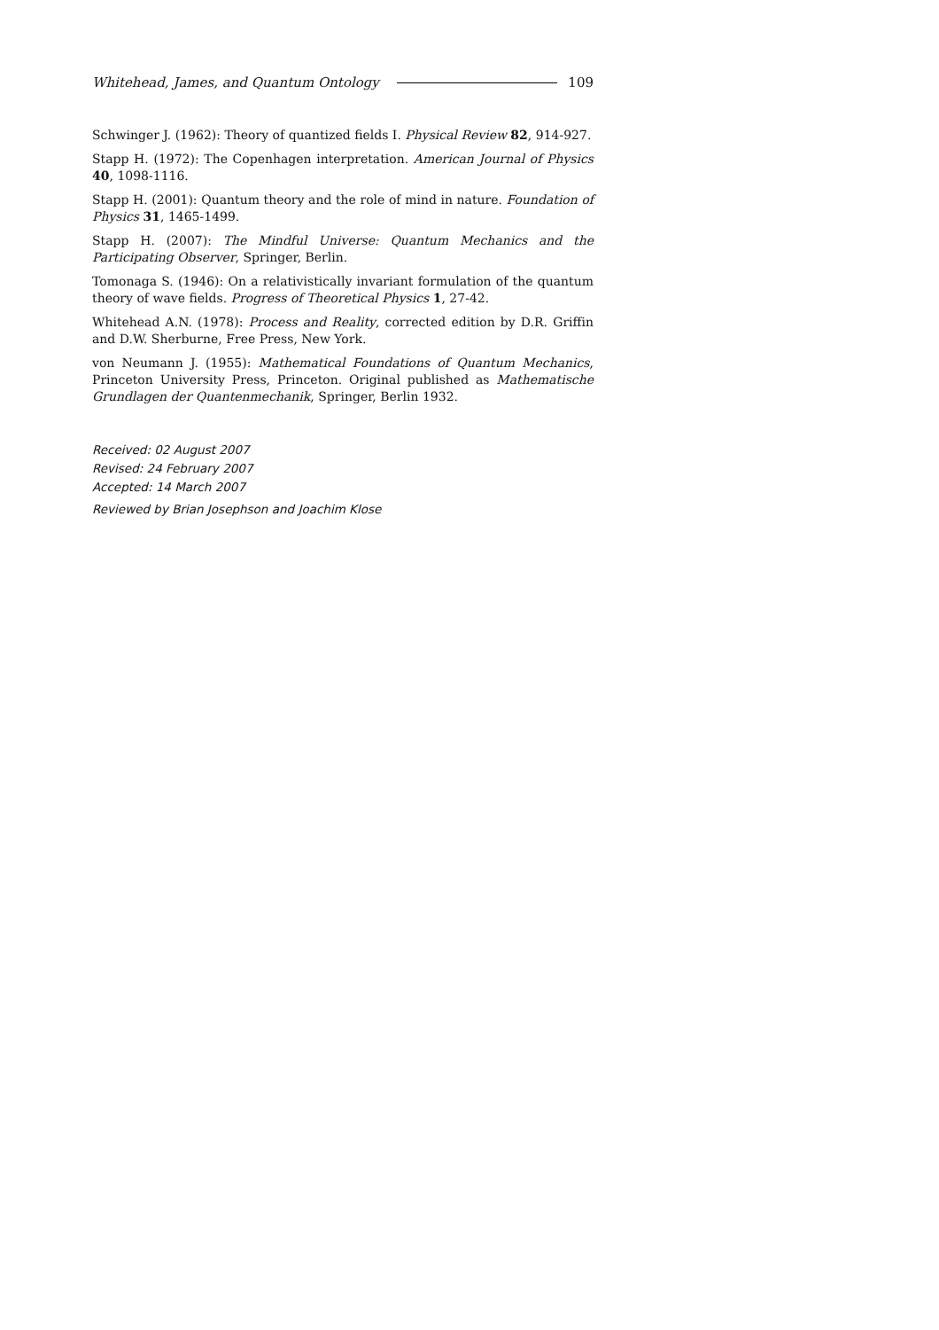Whitehead, James, and Quantum Ontology 109
Schwinger J. (1962): Theory of quantized fields I. Physical Review 82, 914-927.
Stapp H. (1972): The Copenhagen interpretation. American Journal of Physics 40, 1098-1116.
Stapp H. (2001): Quantum theory and the role of mind in nature. Foundation of Physics 31, 1465-1499.
Stapp H. (2007): The Mindful Universe: Quantum Mechanics and the Participating Observer, Springer, Berlin.
Tomonaga S. (1946): On a relativistically invariant formulation of the quantum theory of wave fields. Progress of Theoretical Physics 1, 27-42.
Whitehead A.N. (1978): Process and Reality, corrected edition by D.R. Griffin and D.W. Sherburne, Free Press, New York.
von Neumann J. (1955): Mathematical Foundations of Quantum Mechanics, Princeton University Press, Princeton. Original published as Mathematische Grundlagen der Quantenmechanik, Springer, Berlin 1932.
Received: 02 August 2007
Revised: 24 February 2007
Accepted: 14 March 2007
Reviewed by Brian Josephson and Joachim Klose